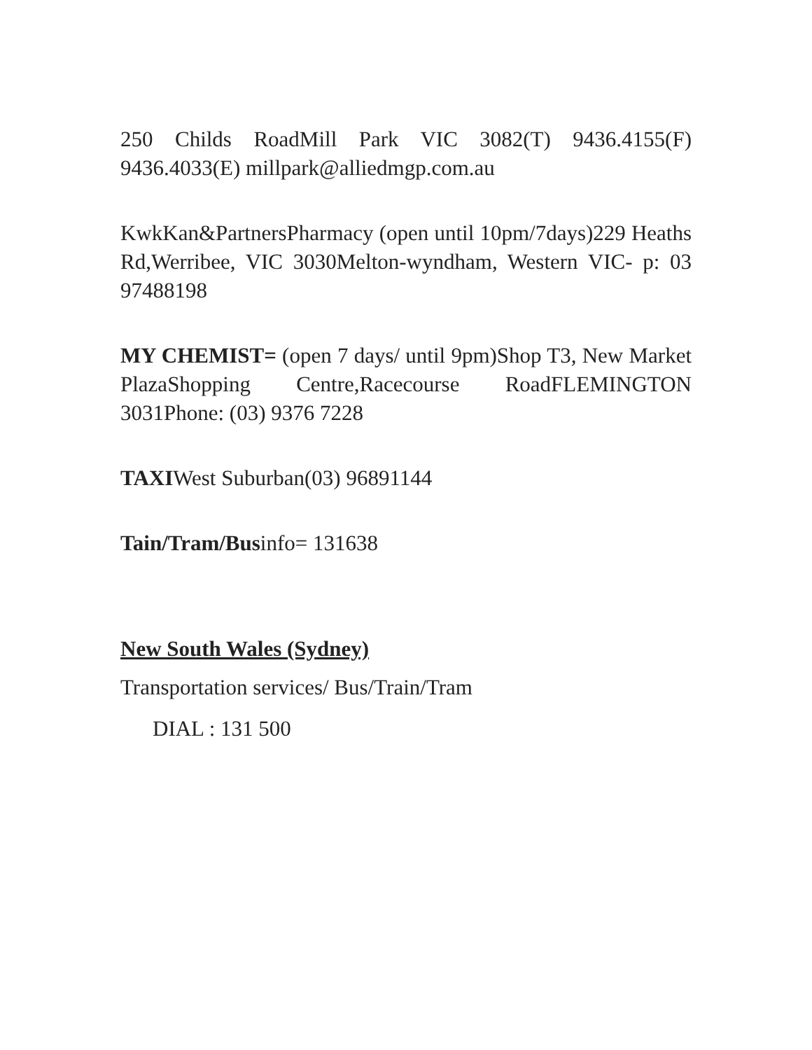250 Childs RoadMill Park VIC 3082(T) 9436.4155(F) 9436.4033(E) millpark@alliedmgp.com.au
KwkKan&PartnersPharmacy (open until 10pm/7days)229 Heaths Rd,Werribee, VIC 3030Melton-wyndham, Western VIC- p: 03 97488198
MY CHEMIST= (open 7 days/ until 9pm)Shop T3, New Market PlazaShopping Centre,Racecourse RoadFLEMINGTON 3031Phone: (03) 9376 7228
TAXIWest Suburban(03) 96891144
Tain/Tram/Businfo= 131638
New South Wales (Sydney)
Transportation services/ Bus/Train/Tram
DIAL : 131 500